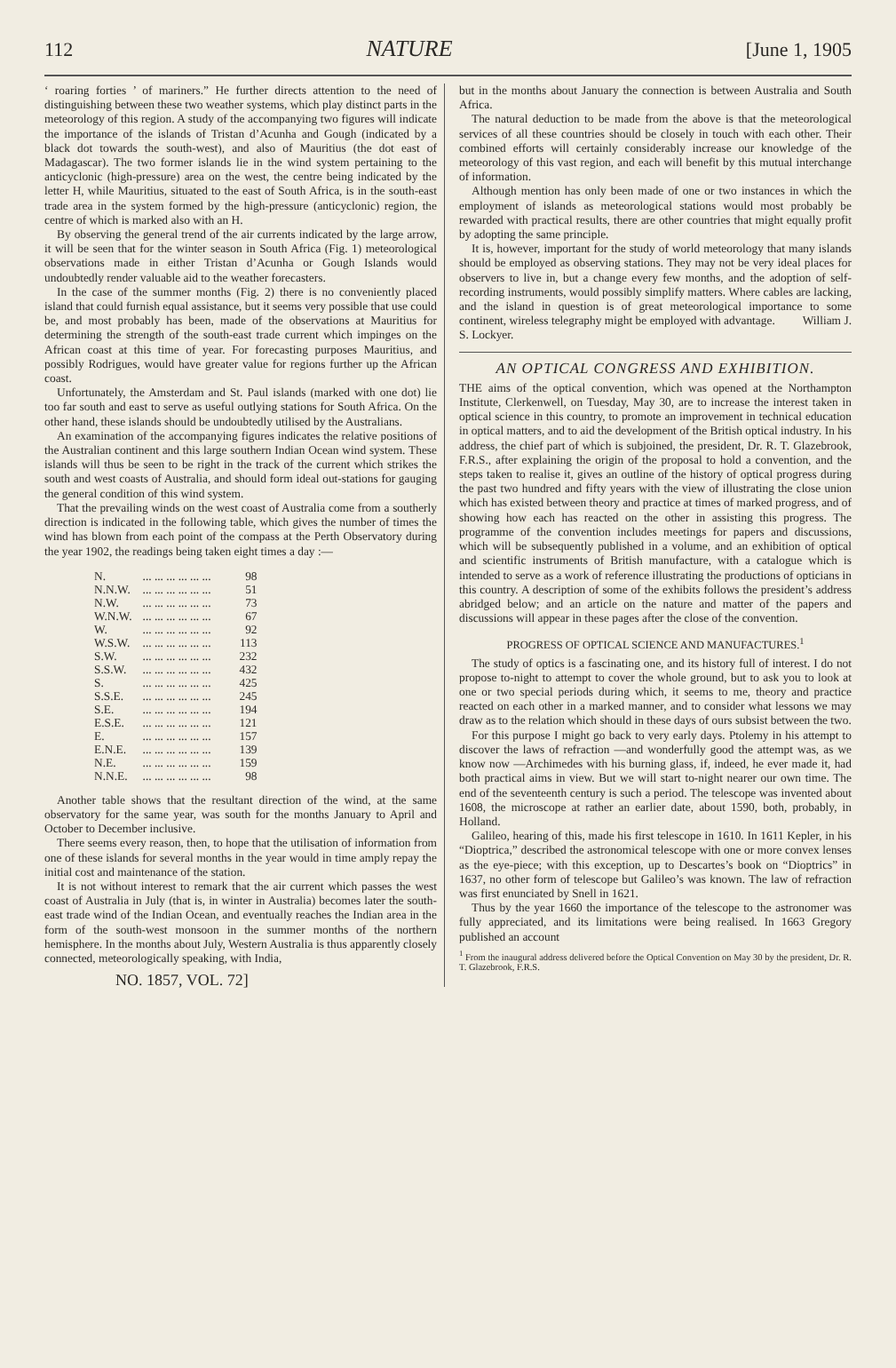112 NATURE [June 1, 1905
‘ roaring forties ’ of mariners.” He further directs attention to the need of distinguishing between these two weather systems, which play distinct parts in the meteorology of this region. A study of the accompanying two figures will indicate the importance of the islands of Tristan d’Acunha and Gough (indicated by a black dot towards the south-west), and also of Mauritius (the dot east of Madagascar). The two former islands lie in the wind system pertaining to the anticyclonic (high-pressure) area on the west, the centre being indicated by the letter H, while Mauritius, situated to the east of South Africa, is in the south-east trade area in the system formed by the high-pressure (anticyclonic) region, the centre of which is marked also with an H.
By observing the general trend of the air currents indicated by the large arrow, it will be seen that for the winter season in South Africa (Fig. 1) meteorological observations made in either Tristan d’Acunha or Gough Islands would undoubtedly render valuable aid to the weather forecasters.
In the case of the summer months (Fig. 2) there is no conveniently placed island that could furnish equal assistance, but it seems very possible that use could be, and most probably has been, made of the observations at Mauritius for determining the strength of the south-east trade current which impinges on the African coast at this time of year. For forecasting purposes Mauritius, and possibly Rodrigues, would have greater value for regions further up the African coast.
Unfortunately, the Amsterdam and St. Paul islands (marked with one dot) lie too far south and east to serve as useful outlying stations for South Africa. On the other hand, these islands should be undoubtedly utilised by the Australians.
An examination of the accompanying figures indicates the relative positions of the Australian continent and this large southern Indian Ocean wind system. These islands will thus be seen to be right in the track of the current which strikes the south and west coasts of Australia, and should form ideal out-stations for gauging the general condition of this wind system.
That the prevailing winds on the west coast of Australia come from a southerly direction is indicated in the following table, which gives the number of times the wind has blown from each point of the compass at the Perth Observatory during the year 1902, the readings being taken eight times a day :—
| N. | ... ... ... ... ... ... | 98 |
| N.N.W. | ... ... ... ... ... ... | 51 |
| N.W. | ... ... ... ... ... ... | 73 |
| W.N.W. | ... ... ... ... ... ... | 67 |
| W. | ... ... ... ... ... ... | 92 |
| W.S.W. | ... ... ... ... ... ... | 113 |
| S.W. | ... ... ... ... ... ... | 232 |
| S.S.W. | ... ... ... ... ... ... | 432 |
| S. | ... ... ... ... ... ... | 425 |
| S.S.E. | ... ... ... ... ... ... | 245 |
| S.E. | ... ... ... ... ... ... | 194 |
| E.S.E. | ... ... ... ... ... ... | 121 |
| E. | ... ... ... ... ... ... | 157 |
| E.N.E. | ... ... ... ... ... ... | 139 |
| N.E. | ... ... ... ... ... ... | 159 |
| N.N.E. | ... ... ... ... ... ... | 98 |
Another table shows that the resultant direction of the wind, at the same observatory for the same year, was south for the months January to April and October to December inclusive.
There seems every reason, then, to hope that the utilisation of information from one of these islands for several months in the year would in time amply repay the initial cost and maintenance of the station.
It is not without interest to remark that the air current which passes the west coast of Australia in July (that is, in winter in Australia) becomes later the south-east trade wind of the Indian Ocean, and eventually reaches the Indian area in the form of the south-west monsoon in the summer months of the northern hemisphere. In the months about July, Western Australia is thus apparently closely connected, meteorologically speaking, with India,
NO. 1857, VOL. 72]
but in the months about January the connection is between Australia and South Africa.
The natural deduction to be made from the above is that the meteorological services of all these countries should be closely in touch with each other. Their combined efforts will certainly considerably increase our knowledge of the meteorology of this vast region, and each will benefit by this mutual interchange of information.
Although mention has only been made of one or two instances in which the employment of islands as meteorological stations would most probably be rewarded with practical results, there are other countries that might equally profit by adopting the same principle.
It is, however, important for the study of world meteorology that many islands should be employed as observing stations. They may not be very ideal places for observers to live in, but a change every few months, and the adoption of self-recording instruments, would possibly simplify matters. Where cables are lacking, and the island in question is of great meteorological importance to some continent, wireless telegraphy might be employed with advantage. William J. S. Lockyer.
AN OPTICAL CONGRESS AND EXHIBITION.
THE aims of the optical convention, which was opened at the Northampton Institute, Clerkenwell, on Tuesday, May 30, are to increase the interest taken in optical science in this country, to promote an improvement in technical education in optical matters, and to aid the development of the British optical industry. In his address, the chief part of which is subjoined, the president, Dr. R. T. Glazebrook, F.R.S., after explaining the origin of the proposal to hold a convention, and the steps taken to realise it, gives an outline of the history of optical progress during the past two hundred and fifty years with the view of illustrating the close union which has existed between theory and practice at times of marked progress, and of showing how each has reacted on the other in assisting this progress. The programme of the convention includes meetings for papers and discussions, which will be subsequently published in a volume, and an exhibition of optical and scientific instruments of British manufacture, with a catalogue which is intended to serve as a work of reference illustrating the productions of opticians in this country. A description of some of the exhibits follows the president’s address abridged below; and an article on the nature and matter of the papers and discussions will appear in these pages after the close of the convention.
PROGRESS OF OPTICAL SCIENCE AND MANUFACTURES.<sup>1</sup>
The study of optics is a fascinating one, and its history full of interest. I do not propose to-night to attempt to cover the whole ground, but to ask you to look at one or two special periods during which, it seems to me, theory and practice reacted on each other in a marked manner, and to consider what lessons we may draw as to the relation which should in these days of ours subsist between the two.
For this purpose I might go back to very early days. Ptolemy in his attempt to discover the laws of refraction —and wonderfully good the attempt was, as we know now —Archimedes with his burning glass, if, indeed, he ever made it, had both practical aims in view. But we will start to-night nearer our own time. The end of the seventeenth century is such a period. The telescope was invented about 1608, the microscope at rather an earlier date, about 1590, both, probably, in Holland.
Galileo, hearing of this, made his first telescope in 1610. In 1611 Kepler, in his “Dioptrica,” described the astronomical telescope with one or more convex lenses as the eye-piece; with this exception, up to Descartes’s book on “Dioptrics” in 1637, no other form of telescope but Galileo’s was known. The law of refraction was first enunciated by Snell in 1621.
Thus by the year 1660 the importance of the telescope to the astronomer was fully appreciated, and its limitations were being realised. In 1663 Gregory published an account
<sup>1</sup> From the inaugural address delivered before the Optical Convention on May 30 by the president, Dr. R. T. Glazebrook, F.R.S.